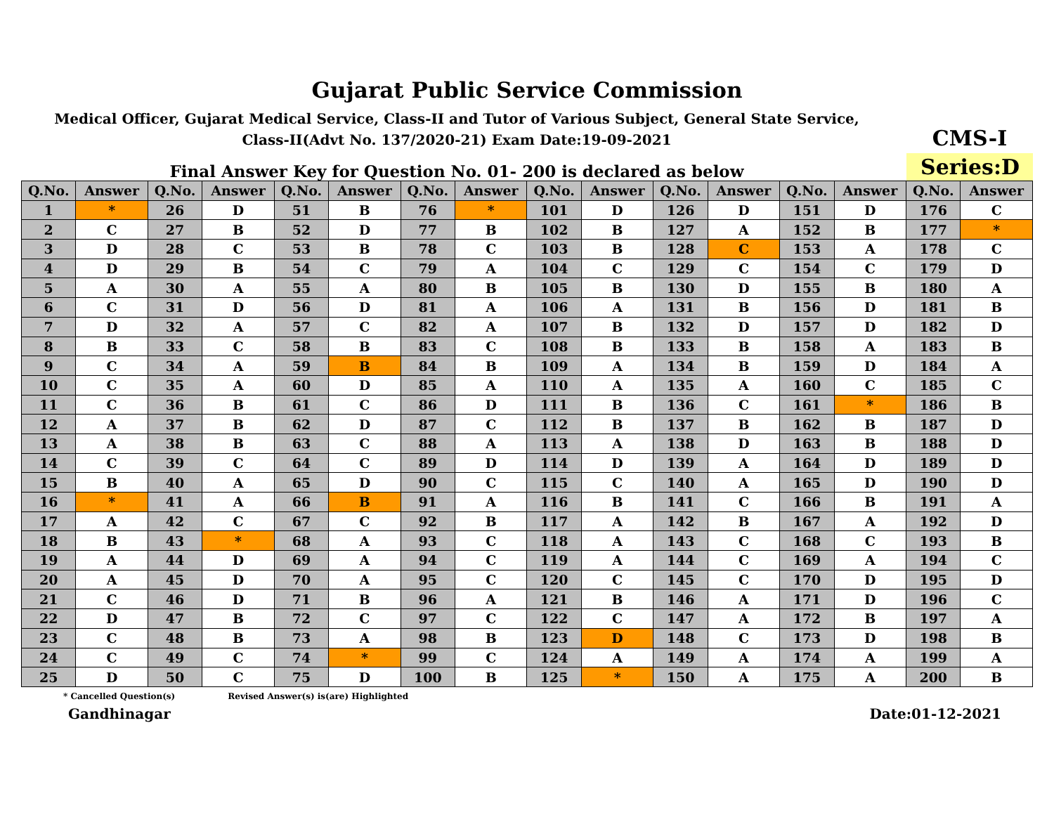Gujarat Public Service Commission
Medical Officer, Gujarat Medical Service, Class-II and Tutor of Various Subject, General State Service,
Class-II(Advt No. 137/2020-21) Exam Date:19-09-2021
CMS-I
Final Answer Key for Question No. 01- 200 is declared as below
Series:D
| Q.No. | Answer | Q.No. | Answer | Q.No. | Answer | Q.No. | Answer | Q.No. | Answer | Q.No. | Answer | Q.No. | Answer | Q.No. | Answer |
| --- | --- | --- | --- | --- | --- | --- | --- | --- | --- | --- | --- | --- | --- | --- | --- |
| 1 | * | 26 | D | 51 | B | 76 | * | 101 | D | 126 | D | 151 | D | 176 | C |
| 2 | C | 27 | B | 52 | D | 77 | B | 102 | B | 127 | A | 152 | B | 177 | * |
| 3 | D | 28 | C | 53 | B | 78 | C | 103 | B | 128 | C | 153 | A | 178 | C |
| 4 | D | 29 | B | 54 | C | 79 | A | 104 | C | 129 | C | 154 | C | 179 | D |
| 5 | A | 30 | A | 55 | A | 80 | B | 105 | B | 130 | D | 155 | B | 180 | A |
| 6 | C | 31 | D | 56 | D | 81 | A | 106 | A | 131 | B | 156 | D | 181 | B |
| 7 | D | 32 | A | 57 | C | 82 | A | 107 | B | 132 | D | 157 | D | 182 | D |
| 8 | B | 33 | C | 58 | B | 83 | C | 108 | B | 133 | B | 158 | A | 183 | B |
| 9 | C | 34 | A | 59 | B | 84 | B | 109 | A | 134 | B | 159 | D | 184 | A |
| 10 | C | 35 | A | 60 | D | 85 | A | 110 | A | 135 | A | 160 | C | 185 | C |
| 11 | C | 36 | B | 61 | C | 86 | D | 111 | B | 136 | C | 161 | * | 186 | B |
| 12 | A | 37 | B | 62 | D | 87 | C | 112 | B | 137 | B | 162 | B | 187 | D |
| 13 | A | 38 | B | 63 | C | 88 | A | 113 | A | 138 | D | 163 | B | 188 | D |
| 14 | C | 39 | C | 64 | C | 89 | D | 114 | D | 139 | A | 164 | D | 189 | D |
| 15 | B | 40 | A | 65 | D | 90 | C | 115 | C | 140 | A | 165 | D | 190 | D |
| 16 | * | 41 | A | 66 | B | 91 | A | 116 | B | 141 | C | 166 | B | 191 | A |
| 17 | A | 42 | C | 67 | C | 92 | B | 117 | A | 142 | B | 167 | A | 192 | D |
| 18 | B | 43 | * | 68 | A | 93 | C | 118 | A | 143 | C | 168 | C | 193 | B |
| 19 | A | 44 | D | 69 | A | 94 | C | 119 | A | 144 | C | 169 | A | 194 | C |
| 20 | A | 45 | D | 70 | A | 95 | C | 120 | C | 145 | C | 170 | D | 195 | D |
| 21 | C | 46 | D | 71 | B | 96 | A | 121 | B | 146 | A | 171 | D | 196 | C |
| 22 | D | 47 | B | 72 | C | 97 | C | 122 | C | 147 | A | 172 | B | 197 | A |
| 23 | C | 48 | B | 73 | A | 98 | B | 123 | D | 148 | C | 173 | D | 198 | B |
| 24 | C | 49 | C | 74 | * | 99 | C | 124 | A | 149 | A | 174 | A | 199 | A |
| 25 | D | 50 | C | 75 | D | 100 | B | 125 | * | 150 | A | 175 | A | 200 | B |
* Cancelled Question(s) Revised Answer(s) is(are) Highlighted
Gandhinagar Date:01-12-2021